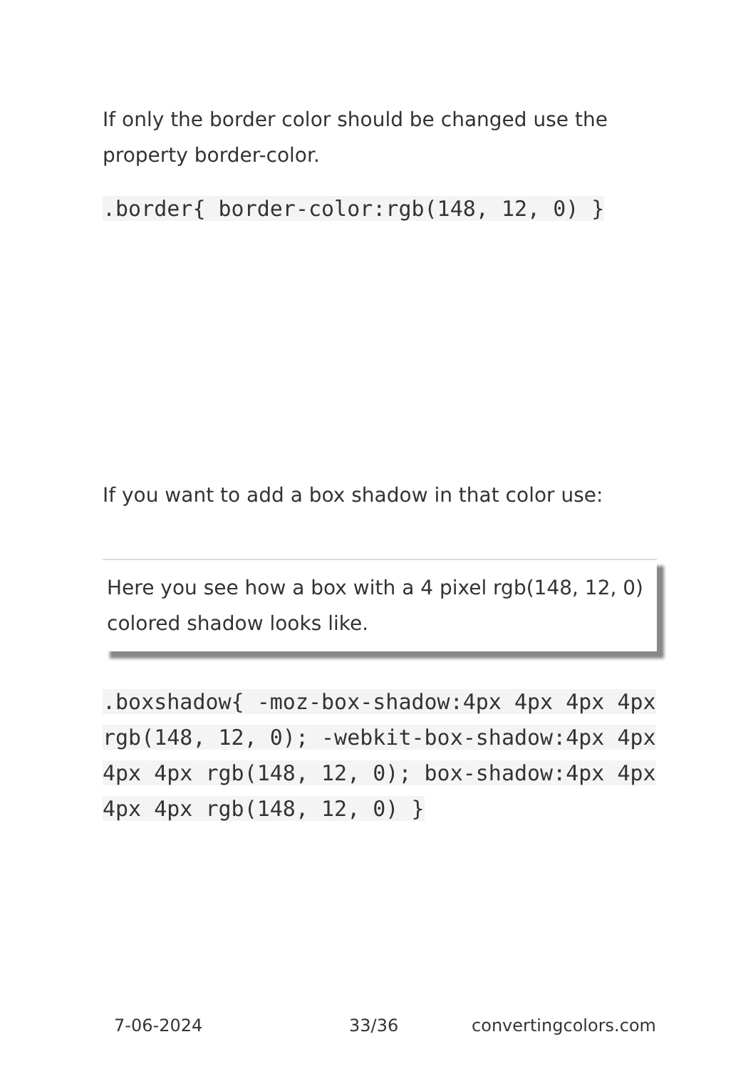If only the border color should be changed use the property border-color.
.border{ border-color:rgb(148, 12, 0) }
If you want to add a box shadow in that color use:
Here you see how a box with a 4 pixel rgb(148, 12, 0) colored shadow looks like.
.boxshadow{ -moz-box-shadow:4px 4px 4px 4px rgb(148, 12, 0); -webkit-box-shadow:4px 4px 4px 4px rgb(148, 12, 0); box-shadow:4px 4px 4px 4px rgb(148, 12, 0) }
7-06-2024 33/36 convertingcolors.com